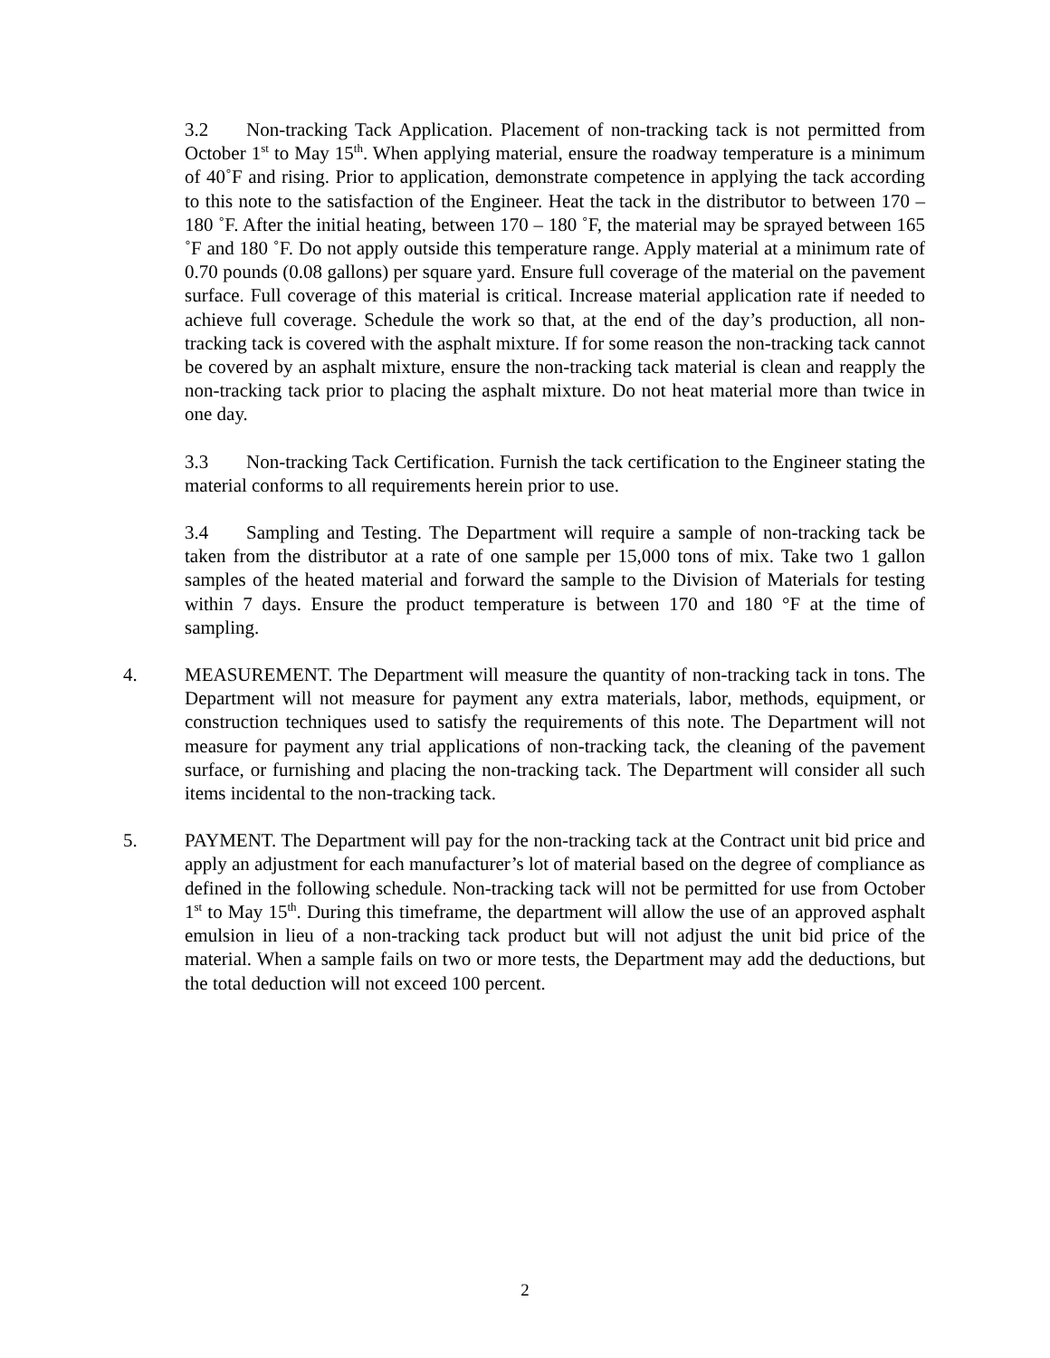3.2 Non-tracking Tack Application. Placement of non-tracking tack is not permitted from October 1<sup>st</sup> to May 15<sup>th</sup>. When applying material, ensure the roadway temperature is a minimum of 40˚F and rising. Prior to application, demonstrate competence in applying the tack according to this note to the satisfaction of the Engineer. Heat the tack in the distributor to between 170 – 180 ˚F. After the initial heating, between 170 – 180 ˚F, the material may be sprayed between 165 ˚F and 180 ˚F. Do not apply outside this temperature range. Apply material at a minimum rate of 0.70 pounds (0.08 gallons) per square yard. Ensure full coverage of the material on the pavement surface. Full coverage of this material is critical. Increase material application rate if needed to achieve full coverage. Schedule the work so that, at the end of the day’s production, all non-tracking tack is covered with the asphalt mixture. If for some reason the non-tracking tack cannot be covered by an asphalt mixture, ensure the non-tracking tack material is clean and reapply the non-tracking tack prior to placing the asphalt mixture. Do not heat material more than twice in one day.
3.3 Non-tracking Tack Certification. Furnish the tack certification to the Engineer stating the material conforms to all requirements herein prior to use.
3.4 Sampling and Testing. The Department will require a sample of non-tracking tack be taken from the distributor at a rate of one sample per 15,000 tons of mix. Take two 1 gallon samples of the heated material and forward the sample to the Division of Materials for testing within 7 days. Ensure the product temperature is between 170 and 180 °F at the time of sampling.
4. MEASUREMENT. The Department will measure the quantity of non-tracking tack in tons. The Department will not measure for payment any extra materials, labor, methods, equipment, or construction techniques used to satisfy the requirements of this note. The Department will not measure for payment any trial applications of non-tracking tack, the cleaning of the pavement surface, or furnishing and placing the non-tracking tack. The Department will consider all such items incidental to the non-tracking tack.
5. PAYMENT. The Department will pay for the non-tracking tack at the Contract unit bid price and apply an adjustment for each manufacturer’s lot of material based on the degree of compliance as defined in the following schedule. Non-tracking tack will not be permitted for use from October 1<sup>st</sup> to May 15<sup>th</sup>. During this timeframe, the department will allow the use of an approved asphalt emulsion in lieu of a non-tracking tack product but will not adjust the unit bid price of the material. When a sample fails on two or more tests, the Department may add the deductions, but the total deduction will not exceed 100 percent.
2